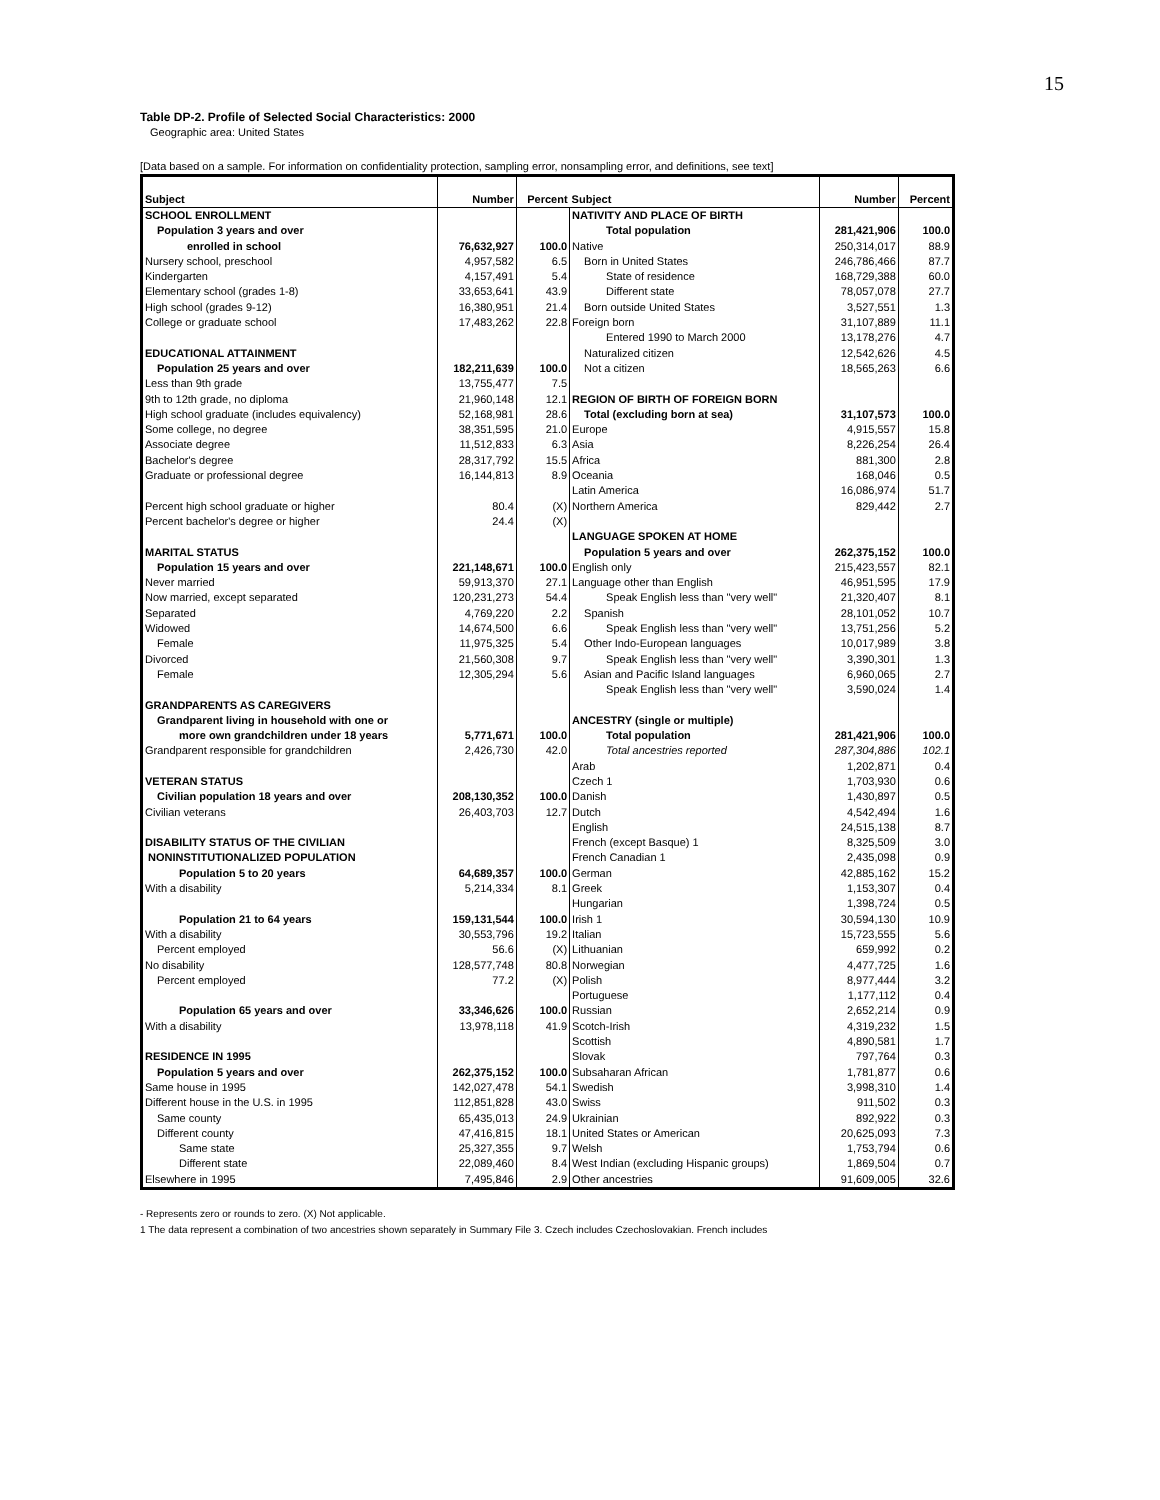15
Table DP-2. Profile of Selected Social Characteristics: 2000
Geographic area: United States
[Data based on a sample. For information on confidentiality protection, sampling error, nonsampling error, and definitions, see text]
| Subject | Number | Percent | Subject | Number | Percent |
| --- | --- | --- | --- | --- | --- |
| SCHOOL ENROLLMENT | | | NATIVITY AND PLACE OF BIRTH | | |
| Population 3 years and over | | | Total population | 281,421,906 | 100.0 |
| enrolled in school | 76,632,927 | 100.0 | Native | 250,314,017 | 88.9 |
| Nursery school, preschool | 4,957,582 | 6.5 | Born in United States | 246,786,466 | 87.7 |
| Kindergarten | 4,157,491 | 5.4 | State of residence | 168,729,388 | 60.0 |
| Elementary school (grades 1-8) | 33,653,641 | 43.9 | Different state | 78,057,078 | 27.7 |
| High school (grades 9-12) | 16,380,951 | 21.4 | Born outside United States | 3,527,551 | 1.3 |
| College or graduate school | 17,483,262 | 22.8 | Foreign born | 31,107,889 | 11.1 |
| | | | Entered 1990 to March 2000 | 13,178,276 | 4.7 |
| EDUCATIONAL ATTAINMENT | | | Naturalized citizen | 12,542,626 | 4.5 |
| Population 25 years and over | 182,211,639 | 100.0 | Not a citizen | 18,565,263 | 6.6 |
| Less than 9th grade | 13,755,477 | 7.5 | | | |
| 9th to 12th grade, no diploma | 21,960,148 | 12.1 | REGION OF BIRTH OF FOREIGN BORN | | |
| High school graduate (includes equivalency) | 52,168,981 | 28.6 | Total (excluding born at sea) | 31,107,573 | 100.0 |
| Some college, no degree | 38,351,595 | 21.0 | Europe | 4,915,557 | 15.8 |
| Associate degree | 11,512,833 | 6.3 | Asia | 8,226,254 | 26.4 |
| Bachelor's degree | 28,317,792 | 15.5 | Africa | 881,300 | 2.8 |
| Graduate or professional degree | 16,144,813 | 8.9 | Oceania | 168,046 | 0.5 |
| | | | Latin America | 16,086,974 | 51.7 |
| Percent high school graduate or higher | 80.4 | (X) | Northern America | 829,442 | 2.7 |
| Percent bachelor's degree or higher | 24.4 | (X) | | | |
| | | | LANGUAGE SPOKEN AT HOME | | |
| MARITAL STATUS | | | Population 5 years and over | 262,375,152 | 100.0 |
| Population 15 years and over | 221,148,671 | 100.0 | English only | 215,423,557 | 82.1 |
| Never married | 59,913,370 | 27.1 | Language other than English | 46,951,595 | 17.9 |
| Now married, except separated | 120,231,273 | 54.4 | Speak English less than "very well" | 21,320,407 | 8.1 |
| Separated | 4,769,220 | 2.2 | Spanish | 28,101,052 | 10.7 |
| Widowed | 14,674,500 | 6.6 | Speak English less than "very well" | 13,751,256 | 5.2 |
| Female | 11,975,325 | 5.4 | Other Indo-European languages | 10,017,989 | 3.8 |
| Divorced | 21,560,308 | 9.7 | Speak English less than "very well" | 3,390,301 | 1.3 |
| Female | 12,305,294 | 5.6 | Asian and Pacific Island languages | 6,960,065 | 2.7 |
| | | | Speak English less than "very well" | 3,590,024 | 1.4 |
| GRANDPARENTS AS CAREGIVERS | | | | | |
| Grandparent living in household with one or | | | ANCESTRY (single or multiple) | | |
| more own grandchildren under 18 years | 5,771,671 | 100.0 | Total population | 281,421,906 | 100.0 |
| Grandparent responsible for grandchildren | 2,426,730 | 42.0 | Total ancestries reported | 287,304,886 | 102.1 |
| | | | Arab | 1,202,871 | 0.4 |
| VETERAN STATUS | | | Czech 1 | 1,703,930 | 0.6 |
| Civilian population 18 years and over | 208,130,352 | 100.0 | Danish | 1,430,897 | 0.5 |
| Civilian veterans | 26,403,703 | 12.7 | Dutch | 4,542,494 | 1.6 |
| | | | English | 24,515,138 | 8.7 |
| DISABILITY STATUS OF THE CIVILIAN | | | French (except Basque) 1 | 8,325,509 | 3.0 |
| NONINSTITUTIONALIZED POPULATION | | | French Canadian 1 | 2,435,098 | 0.9 |
| Population 5 to 20 years | 64,689,357 | 100.0 | German | 42,885,162 | 15.2 |
| With a disability | 5,214,334 | 8.1 | Greek | 1,153,307 | 0.4 |
| | | | Hungarian | 1,398,724 | 0.5 |
| Population 21 to 64 years | 159,131,544 | 100.0 | Irish 1 | 30,594,130 | 10.9 |
| With a disability | 30,553,796 | 19.2 | Italian | 15,723,555 | 5.6 |
| Percent employed | 56.6 | (X) | Lithuanian | 659,992 | 0.2 |
| No disability | 128,577,748 | 80.8 | Norwegian | 4,477,725 | 1.6 |
| Percent employed | 77.2 | (X) | Polish | 8,977,444 | 3.2 |
| | | | Portuguese | 1,177,112 | 0.4 |
| Population 65 years and over | 33,346,626 | 100.0 | Russian | 2,652,214 | 0.9 |
| With a disability | 13,978,118 | 41.9 | Scotch-Irish | 4,319,232 | 1.5 |
| | | | Scottish | 4,890,581 | 1.7 |
| RESIDENCE IN 1995 | | | Slovak | 797,764 | 0.3 |
| Population 5 years and over | 262,375,152 | 100.0 | Subsaharan African | 1,781,877 | 0.6 |
| Same house in 1995 | 142,027,478 | 54.1 | Swedish | 3,998,310 | 1.4 |
| Different house in the U.S. in 1995 | 112,851,828 | 43.0 | Swiss | 911,502 | 0.3 |
| Same county | 65,435,013 | 24.9 | Ukrainian | 892,922 | 0.3 |
| Different county | 47,416,815 | 18.1 | United States or American | 20,625,093 | 7.3 |
| Same state | 25,327,355 | 9.7 | Welsh | 1,753,794 | 0.6 |
| Different state | 22,089,460 | 8.4 | West Indian (excluding Hispanic groups) | 1,869,504 | 0.7 |
| Elsewhere in 1995 | 7,495,846 | 2.9 | Other ancestries | 91,609,005 | 32.6 |
- Represents zero or rounds to zero. (X) Not applicable.
1 The data represent a combination of two ancestries shown separately in Summary File 3. Czech includes Czechoslovakian. French includes